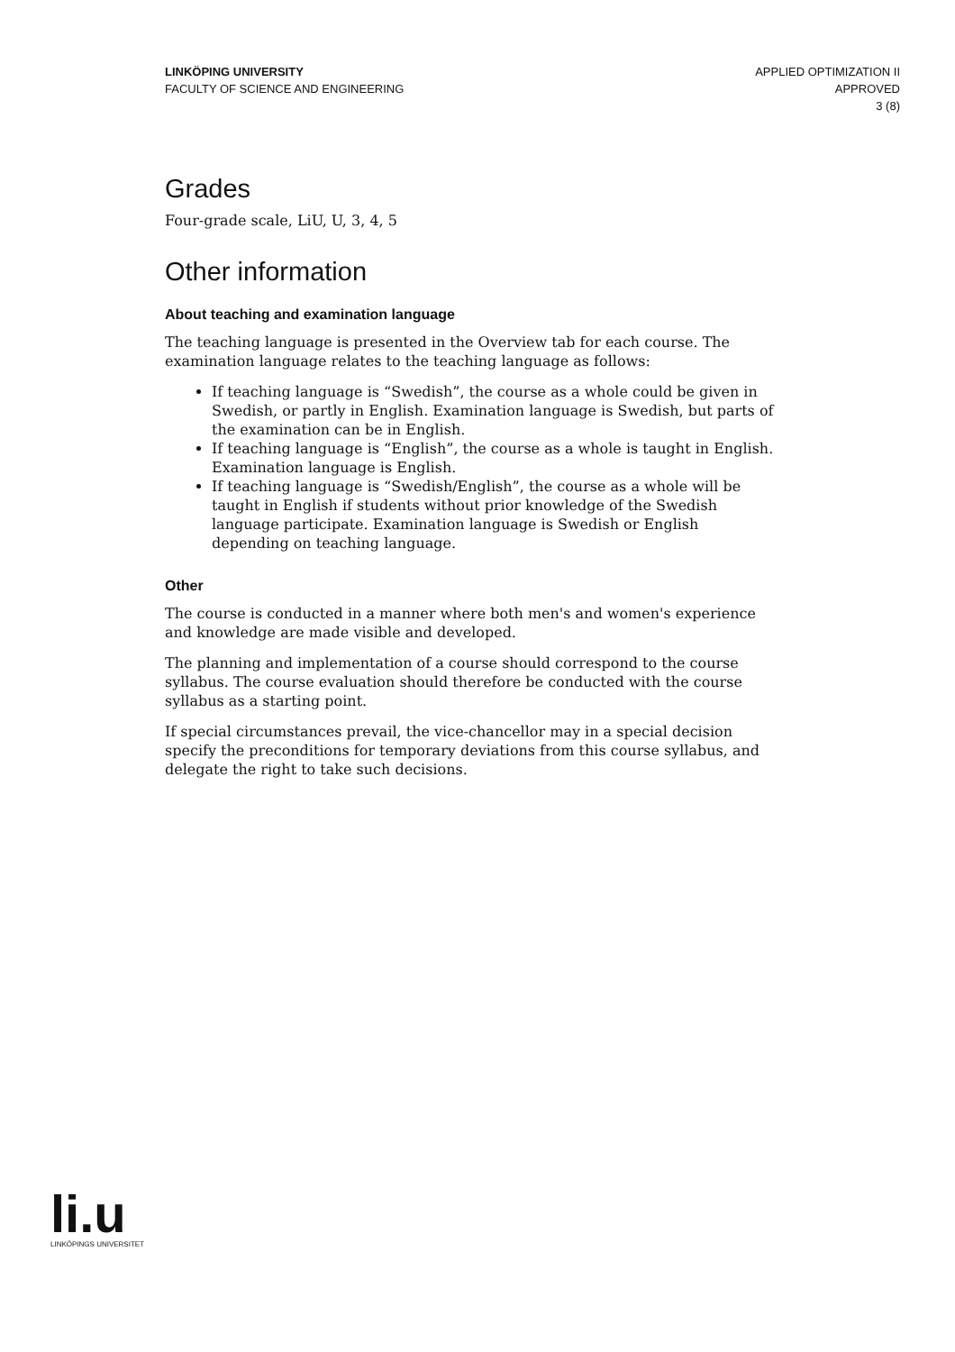LINKÖPING UNIVERSITY
FACULTY OF SCIENCE AND ENGINEERING
APPLIED OPTIMIZATION II
APPROVED
3 (8)
Grades
Four-grade scale, LiU, U, 3, 4, 5
Other information
About teaching and examination language
The teaching language is presented in the Overview tab for each course. The examination language relates to the teaching language as follows:
If teaching language is “Swedish”, the course as a whole could be given in Swedish, or partly in English. Examination language is Swedish, but parts of the examination can be in English.
If teaching language is “English”, the course as a whole is taught in English. Examination language is English.
If teaching language is “Swedish/English”, the course as a whole will be taught in English if students without prior knowledge of the Swedish language participate. Examination language is Swedish or English depending on teaching language.
Other
The course is conducted in a manner where both men's and women's experience and knowledge are made visible and developed.
The planning and implementation of a course should correspond to the course syllabus. The course evaluation should therefore be conducted with the course syllabus as a starting point.
If special circumstances prevail, the vice-chancellor may in a special decision specify the preconditions for temporary deviations from this course syllabus, and delegate the right to take such decisions.
li.u
LINKÖPINGS UNIVERSITET